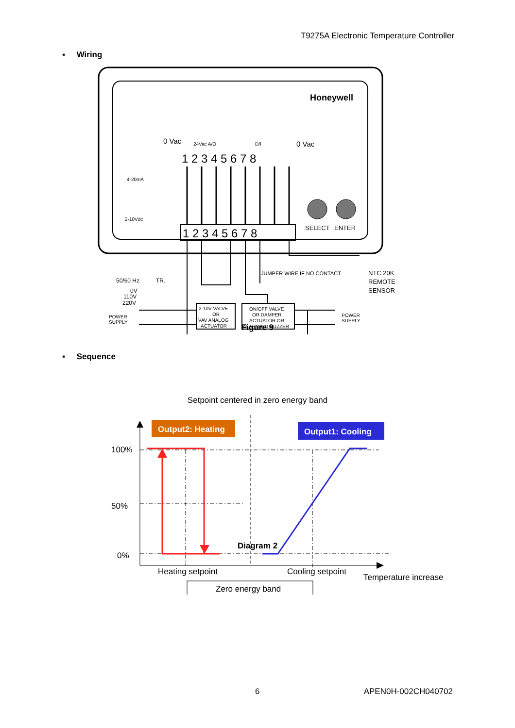T9275A Electronic Temperature Controller
▪ Wiring
Honeywell
0 Vac
24Vac A/O
D/I
0 Vac
1 2 3 4 5 6 7 8
1 2 3 4 5 6 7 8
4-20mA
2-10Vdc
SELECT
ENTER
JUMPER WIRE,IF NO CONTACT
NTC 20K
REMOTE
SENSOR
50/60 Hz
TR.
0V
110V
220V
POWER
SUPPLY
2-10V VALVE
OR
VAV ANALOG
ACTUATOR
ON/OFF VALVE
OR DAMPER
ACTUATOR OR
ALARMING BUZZER
POWER
SUPPLY
Figure 9
▪ Sequence
Setpoint centered in zero energy band
Output2: Heating
Output1: Cooling
100%
50%
0%
Heating setpoint
Cooling setpoint
Temperature increase
Zero energy band
Diagram 2
6 APEN0H-002CH040702